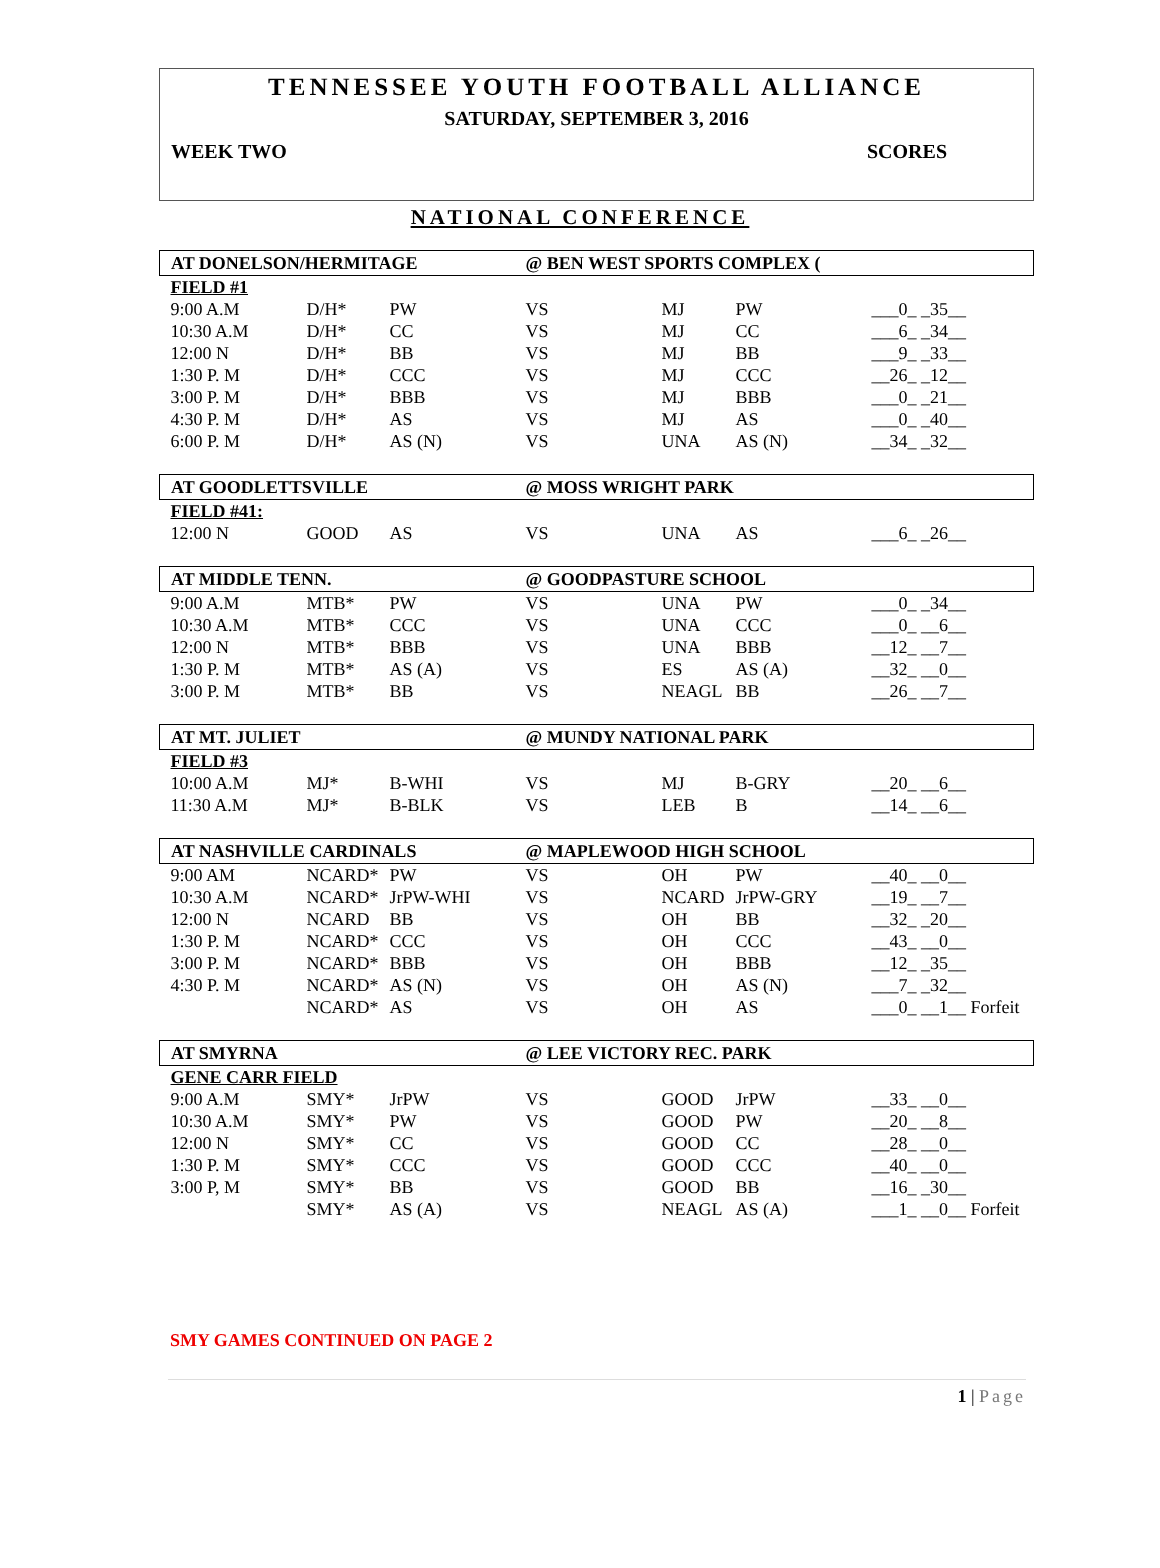TENNESSEE YOUTH FOOTBALL ALLIANCE
SATURDAY, SEPTEMBER 3, 2016
WEEK TWO SCORES
NATIONAL CONFERENCE
| AT DONELSON/HERMITAGE | | | @ BEN WEST SPORTS COMPLEX ( | | | |
| FIELD #1 | | | | | | |
| 9:00 A.M | D/H* | PW | VS | MJ | PW | ___0_ _35__ |
| 10:30 A.M | D/H* | CC | VS | MJ | CC | ___6_ _34__ |
| 12:00 N | D/H* | BB | VS | MJ | BB | ___9_ _33__ |
| 1:30 P. M | D/H* | CCC | VS | MJ | CCC | __26_ _12__ |
| 3:00 P. M | D/H* | BBB | VS | MJ | BBB | ___0_ _21__ |
| 4:30 P. M | D/H* | AS | VS | MJ | AS | ___0_ _40__ |
| 6:00 P. M | D/H* | AS (N) | VS | UNA | AS (N) | __34_ _32__ |
| AT GOODLETTSVILLE | | | @ MOSS WRIGHT PARK | | | |
| FIELD #41: | | | | | | |
| 12:00 N | GOOD | AS | VS | UNA | AS | ___6_ _26__ |
| AT MIDDLE TENN. | | | @ GOODPASTURE SCHOOL | | | |
| 9:00 A.M | MTB* | PW | VS | UNA | PW | ___0_ _34__ |
| 10:30 A.M | MTB* | CCC | VS | UNA | CCC | ___0_ __6__ |
| 12:00 N | MTB* | BBB | VS | UNA | BBB | __12_ __7__ |
| 1:30 P. M | MTB* | AS (A) | VS | ES | AS (A) | __32_ __0__ |
| 3:00 P. M | MTB* | BB | VS | NEAGL | BB | __26_ __7__ |
| AT MT. JULIET | | | @ MUNDY NATIONAL PARK | | | |
| FIELD #3 | | | | | | |
| 10:00 A.M | MJ* | B-WHI | VS | MJ | B-GRY | __20_ __6__ |
| 11:30 A.M | MJ* | B-BLK | VS | LEB | B | __14_ __6__ |
| AT NASHVILLE CARDINALS | | | @ MAPLEWOOD HIGH SCHOOL | | | |
| 9:00 AM | NCARD* | PW | VS | OH | PW | __40_ __0__ |
| 10:30 A.M | NCARD* | JrPW-WHI | VS | NCARD | JrPW-GRY | __19_ __7__ |
| 12:00 N | NCARD | BB | VS | OH | BB | __32_ _20__ |
| 1:30 P. M | NCARD* | CCC | VS | OH | CCC | __43_ __0__ |
| 3:00 P. M | NCARD* | BBB | VS | OH | BBB | __12_ _35__ |
| 4:30 P. M | NCARD* | AS (N) | VS | OH | AS (N) | ___7_ _32__ |
| | NCARD* | AS | VS | OH | AS | ___0_ __1__ Forfeit |
| AT SMYRNA | | | @ LEE VICTORY REC. PARK | | | |
| GENE CARR FIELD | | | | | | |
| 9:00 A.M | SMY* | JrPW | VS | GOOD | JrPW | __33_ __0__ |
| 10:30 A.M | SMY* | PW | VS | GOOD | PW | __20_ __8__ |
| 12:00 N | SMY* | CC | VS | GOOD | CC | __28_ __0__ |
| 1:30 P. M | SMY* | CCC | VS | GOOD | CCC | __40_ __0__ |
| 3:00 P, M | SMY* | BB | VS | GOOD | BB | __16_ _30__ |
| | SMY* | AS (A) | VS | NEAGL | AS (A) | ___1_ __0__ Forfeit |
SMY GAMES CONTINUED ON PAGE 2
1 | Page